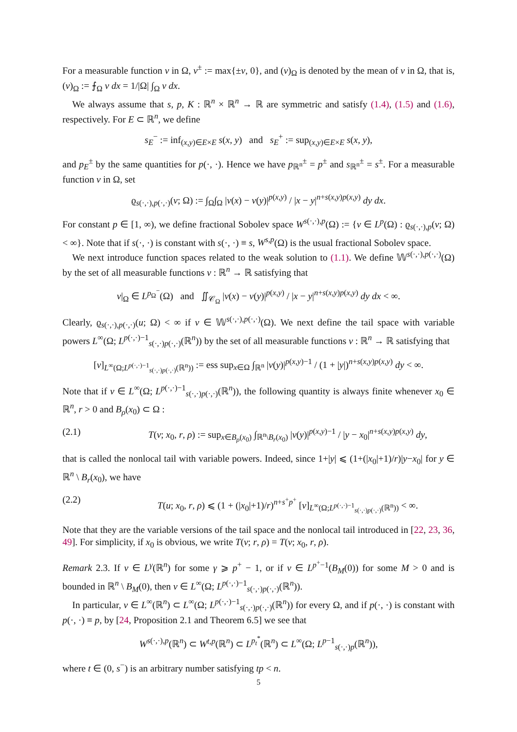For a measurable function v in Ω, v<sup>±</sup> := max{±v, 0}, and (v)<sub>Ω</sub> is denoted by the mean of v in Ω, that is, (v)<sub>Ω</sub> := ⨍<sub>Ω</sub> v dx = 1/|Ω| ∫<sub>Ω</sub> v dx.
We always assume that s, p, K : ℝ<sup>n</sup> × ℝ<sup>n</sup> → ℝ are symmetric and satisfy (1.4), (1.5) and (1.6), respectively. For E ⊂ ℝ<sup>n</sup>, we define
s<sub>E</sub><sup>−</sup> := inf<sub>(x,y)∈E×E</sub> s(x, y) and s<sub>E</sub><sup>+</sup> := sup<sub>(x,y)∈E×E</sub> s(x, y),
and p<sub>E</sub><sup>±</sup> by the same quantities for p(·, ·). Hence we have p<sub>ℝ<sup>n</sup></sub><sup>±</sup> = p<sup>±</sup> and s<sub>ℝ<sup>n</sup></sub><sup>±</sup> = s<sup>±</sup>. For a measurable function v in Ω, set
ϱ<sub>s(·,·),p(·,·)</sub>(v; Ω) := ∫<sub>Ω</sub>∫<sub>Ω</sub> |v(x) − v(y)|<sup>p(x,y)</sup> / |x − y|<sup>n+s(x,y)p(x,y)</sup> dy dx.
For constant p ∈ [1, ∞), we define fractional Sobolev space W<sup>s(·,·),p</sup>(Ω) := {v ∈ L<sup>p</sup>(Ω) : ϱ<sub>s(·,·),p</sub>(v; Ω) < ∞}. Note that if s(·, ·) is constant with s(·, ·) ≡ s, W<sup>s,p</sup>(Ω) is the usual fractional Sobolev space.
We next introduce function spaces related to the weak solution to (1.1). We define 𝕎<sup>s(·,·),p(·,·)</sup>(Ω) by the set of all measurable functions v : ℝ<sup>n</sup> → ℝ satisfying that
v|<sub>Ω</sub> ∈ L<sup>p<sub>Ω</sub><sup>−</sup></sup>(Ω) and ∬<sub>𝒞<sub>Ω</sub></sub> |v(x) − v(y)|<sup>p(x,y)</sup> / |x − y|<sup>n+s(x,y)p(x,y)</sup> dy dx < ∞.
Clearly, ϱ<sub>s(·,·),p(·,·)</sub>(u; Ω) < ∞ if v ∈ 𝕎<sup>s(·,·),p(·,·)</sup>(Ω). We next define the tail space with variable powers L<sup>∞</sup>(Ω; L<sup>p(·,·)−1</sup><sub>s(·,·)p(·,·)</sub>(ℝ<sup>n</sup>)) by the set of all measurable functions v : ℝ<sup>n</sup> → ℝ satisfying that
[v]<sub>L<sup>∞</sup>(Ω;L<sup>p(·,·)−1</sup><sub>s(·,·)p(·,·)</sub>(ℝ<sup>n</sup>))</sub> := ess sup<sub>x∈Ω</sub> ∫<sub>ℝ<sup>n</sup></sub> |v(y)|<sup>p(x,y)−1</sup> / (1 + |y|)<sup>n+s(x,y)p(x,y)</sup> dy < ∞.
Note that if v ∈ L<sup>∞</sup>(Ω; L<sup>p(·,·)−1</sup><sub>s(·,·)p(·,·)</sub>(ℝ<sup>n</sup>)), the following quantity is always finite whenever x<sub>0</sub> ∈ ℝ<sup>n</sup>, r > 0 and B<sub>ρ</sub>(x<sub>0</sub>) ⊂ Ω :
(2.1) T(v; x<sub>0</sub>, r, ρ) := sup<sub>x∈B<sub>ρ</sub>(x<sub>0</sub>)</sub> ∫<sub>ℝ<sup>n</sup>\B<sub>r</sub>(x<sub>0</sub>)</sub> |v(y)|<sup>p(x,y)−1</sup> / |y − x<sub>0</sub>|<sup>n+s(x,y)p(x,y)</sup> dy,
that is called the nonlocal tail with variable powers. Indeed, since 1+|y| ⩽ (1+(|x<sub>0</sub>|+1)/r)|y−x<sub>0</sub>| for y ∈ ℝ<sup>n</sup> \ B<sub>r</sub>(x<sub>0</sub>), we have
(2.2) T(u; x<sub>0</sub>, r, ρ) ⩽ (1 + (|x<sub>0</sub>|+1)/r)<sup>n+s<sup>+</sup>p<sup>+</sup></sup> [v]<sub>L<sup>∞</sup>(Ω;L<sup>p(·,·)−1</sup><sub>s(·,·)p(·,·)</sub>(ℝ<sup>n</sup>))</sub> < ∞.
Note that they are the variable versions of the tail space and the nonlocal tail introduced in [22, 23, 36, 49]. For simplicity, if x<sub>0</sub> is obvious, we write T(v; r, ρ) = T(v; x<sub>0</sub>, r, ρ).
Remark 2.3. If v ∈ L<sup>γ</sup>(ℝ<sup>n</sup>) for some γ ⩾ p<sup>+</sup> − 1, or if v ∈ L<sup>p<sup>+</sup>−1</sup>(B<sub>M</sub>(0)) for some M > 0 and is bounded in ℝ<sup>n</sup> \ B<sub>M</sub>(0), then v ∈ L<sup>∞</sup>(Ω; L<sup>p(·,·)−1</sup><sub>s(·,·)p(·,·)</sub>(ℝ<sup>n</sup>)).
In particular, v ∈ L<sup>∞</sup>(ℝ<sup>n</sup>) ⊂ L<sup>∞</sup>(Ω; L<sup>p(·,·)−1</sup><sub>s(·,·)p(·,·)</sub>(ℝ<sup>n</sup>)) for every Ω, and if p(·, ·) is constant with p(·, ·) ≡ p, by [24, Proposition 2.1 and Theorem 6.5] we see that
W<sup>s(·,·),p</sup>(ℝ<sup>n</sup>) ⊂ W<sup>t,p</sup>(ℝ<sup>n</sup>) ⊂ L<sup>p<sub>t</sub><sup>*</sup></sup>(ℝ<sup>n</sup>) ⊂ L<sup>∞</sup>(Ω; L<sup>p−1</sup><sub>s(·,·)p</sub>(ℝ<sup>n</sup>)),
where t ∈ (0, s<sup>−</sup>) is an arbitrary number satisfying tp < n.
5